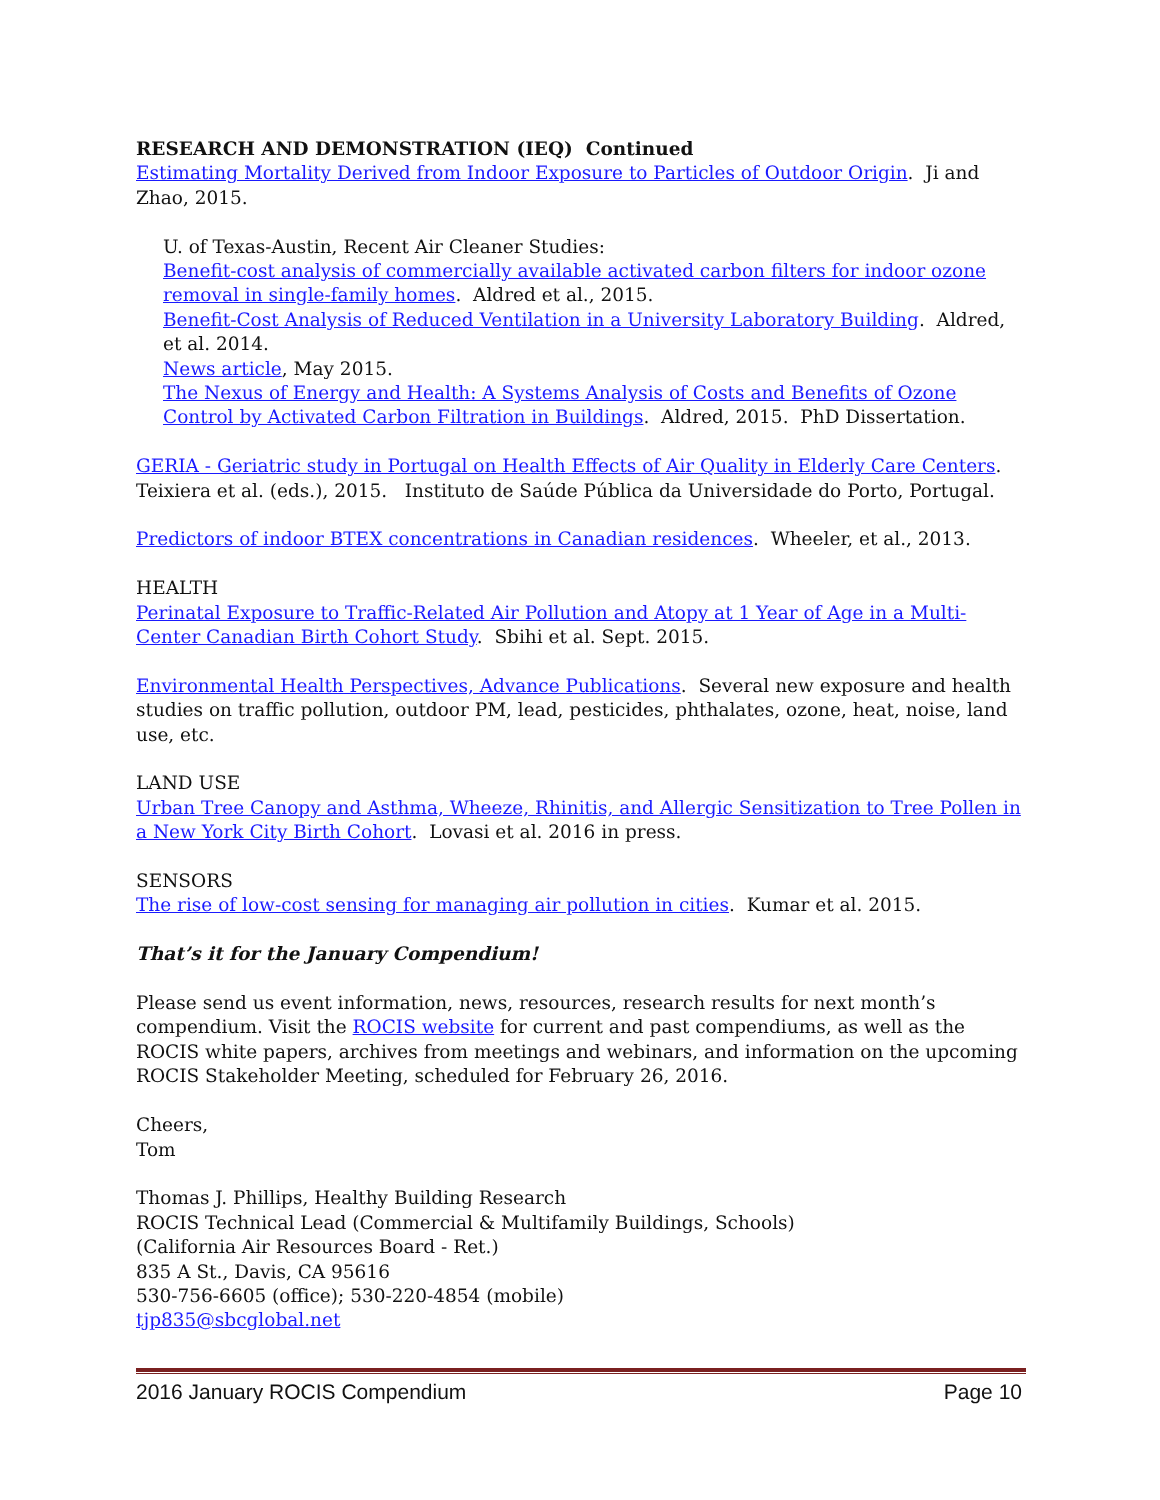RESEARCH AND DEMONSTRATION (IEQ) Continued
Estimating Mortality Derived from Indoor Exposure to Particles of Outdoor Origin. Ji and Zhao, 2015.
U. of Texas-Austin, Recent Air Cleaner Studies:
Benefit-cost analysis of commercially available activated carbon filters for indoor ozone removal in single-family homes. Aldred et al., 2015.
Benefit-Cost Analysis of Reduced Ventilation in a University Laboratory Building. Aldred, et al. 2014.
News article, May 2015.
The Nexus of Energy and Health: A Systems Analysis of Costs and Benefits of Ozone Control by Activated Carbon Filtration in Buildings. Aldred, 2015. PhD Dissertation.
GERIA - Geriatric study in Portugal on Health Effects of Air Quality in Elderly Care Centers. Teixiera et al. (eds.), 2015. Instituto de Saúde Pública da Universidade do Porto, Portugal.
Predictors of indoor BTEX concentrations in Canadian residences. Wheeler, et al., 2013.
HEALTH
Perinatal Exposure to Traffic-Related Air Pollution and Atopy at 1 Year of Age in a Multi-Center Canadian Birth Cohort Study. Sbihi et al. Sept. 2015.
Environmental Health Perspectives, Advance Publications. Several new exposure and health studies on traffic pollution, outdoor PM, lead, pesticides, phthalates, ozone, heat, noise, land use, etc.
LAND USE
Urban Tree Canopy and Asthma, Wheeze, Rhinitis, and Allergic Sensitization to Tree Pollen in a New York City Birth Cohort. Lovasi et al. 2016 in press.
SENSORS
The rise of low-cost sensing for managing air pollution in cities. Kumar et al. 2015.
That’s it for the January Compendium!
Please send us event information, news, resources, research results for next month’s compendium. Visit the ROCIS website for current and past compendiums, as well as the ROCIS white papers, archives from meetings and webinars, and information on the upcoming ROCIS Stakeholder Meeting, scheduled for February 26, 2016.
Cheers,
Tom
Thomas J. Phillips, Healthy Building Research
ROCIS Technical Lead (Commercial & Multifamily Buildings, Schools)
(California Air Resources Board - Ret.)
835 A St., Davis, CA 95616
530-756-6605 (office); 530-220-4854 (mobile)
tjp835@sbcglobal.net
2016 January ROCIS Compendium Page 10